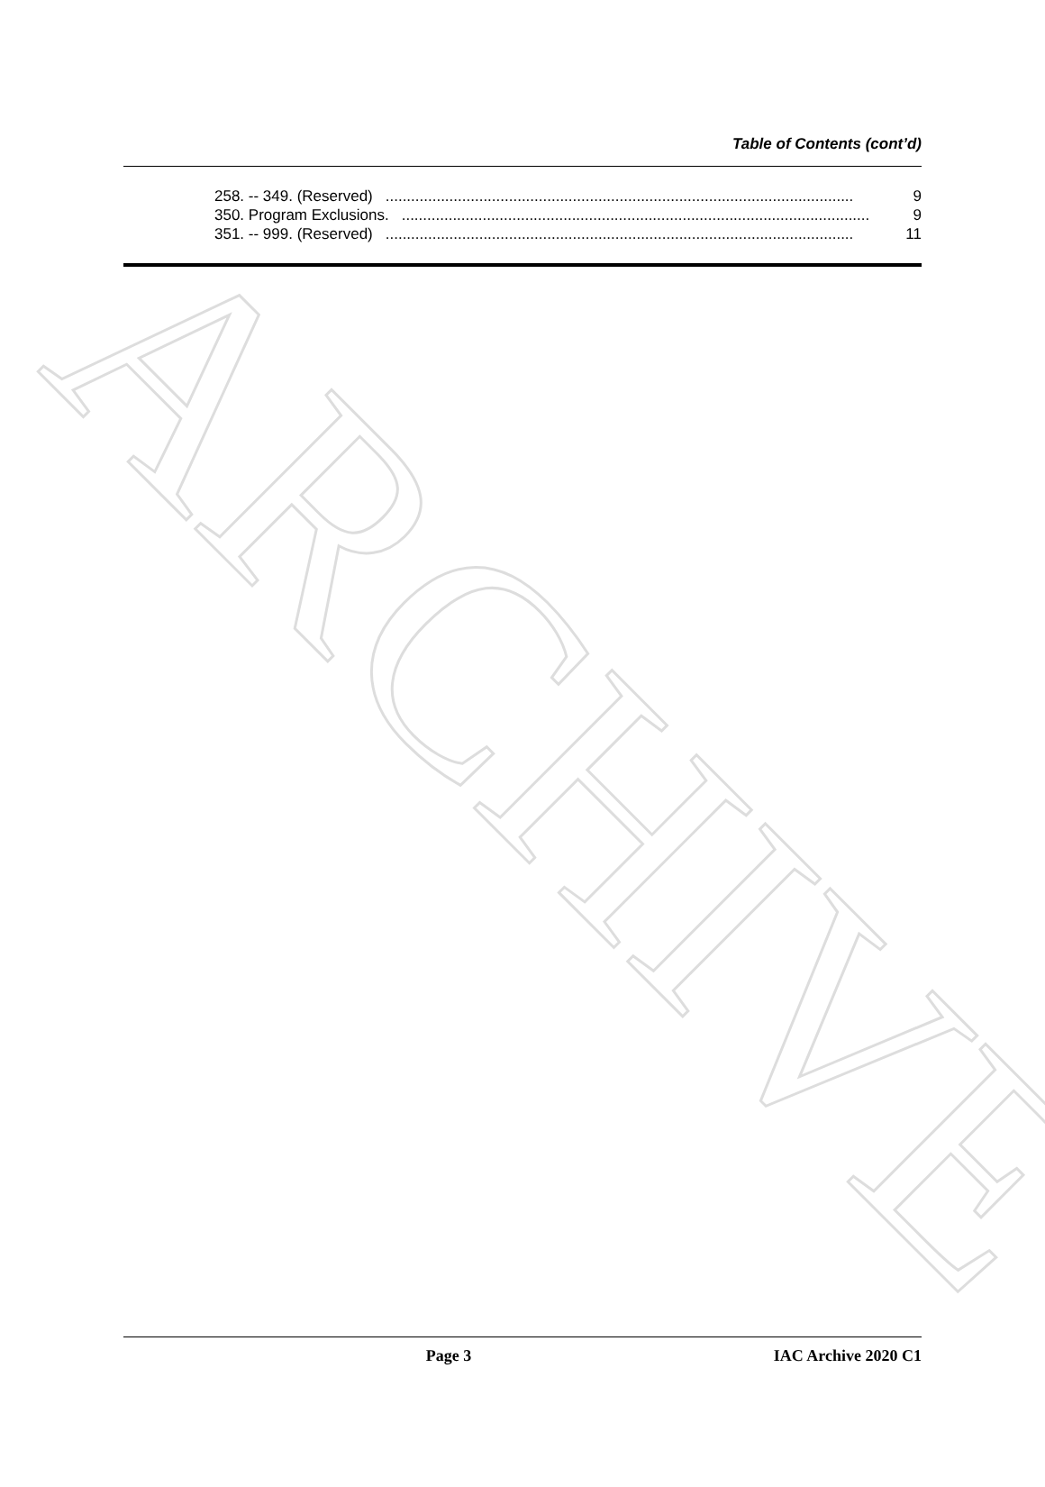ARCHIVE
Table of Contents (cont’d)
258. -- 349. (Reserved).............................................................................................................. 9
350. Program Exclusions............................................................................................................... 9
351. -- 999. (Reserved).............................................................................................................. 11
Page 3 IAC Archive 2020 C1